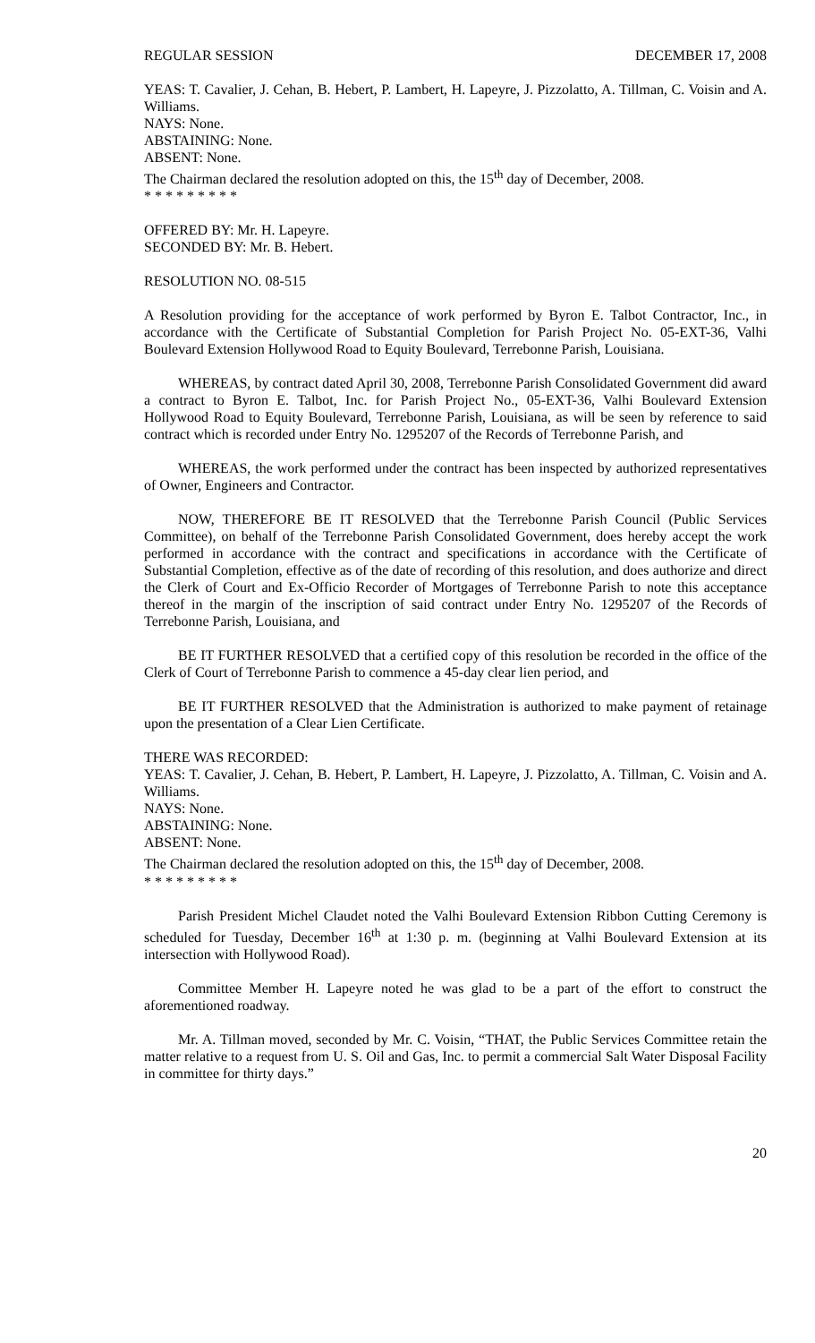REGULAR SESSION DECEMBER 17, 2008
YEAS: T. Cavalier, J. Cehan, B. Hebert, P. Lambert, H. Lapeyre, J. Pizzolatto, A. Tillman, C. Voisin and A. Williams.
NAYS: None.
ABSTAINING: None.
ABSENT: None.
The Chairman declared the resolution adopted on this, the 15<sup>th</sup> day of December, 2008.
* * * * * * * * *
OFFERED BY: Mr. H. Lapeyre.
SECONDED BY: Mr. B. Hebert.
RESOLUTION NO. 08-515
A Resolution providing for the acceptance of work performed by Byron E. Talbot Contractor, Inc., in accordance with the Certificate of Substantial Completion for Parish Project No. 05-EXT-36, Valhi Boulevard Extension Hollywood Road to Equity Boulevard, Terrebonne Parish, Louisiana.
WHEREAS, by contract dated April 30, 2008, Terrebonne Parish Consolidated Government did award a contract to Byron E. Talbot, Inc. for Parish Project No., 05-EXT-36, Valhi Boulevard Extension Hollywood Road to Equity Boulevard, Terrebonne Parish, Louisiana, as will be seen by reference to said contract which is recorded under Entry No. 1295207 of the Records of Terrebonne Parish, and
WHEREAS, the work performed under the contract has been inspected by authorized representatives of Owner, Engineers and Contractor.
NOW, THEREFORE BE IT RESOLVED that the Terrebonne Parish Council (Public Services Committee), on behalf of the Terrebonne Parish Consolidated Government, does hereby accept the work performed in accordance with the contract and specifications in accordance with the Certificate of Substantial Completion, effective as of the date of recording of this resolution, and does authorize and direct the Clerk of Court and Ex-Officio Recorder of Mortgages of Terrebonne Parish to note this acceptance thereof in the margin of the inscription of said contract under Entry No. 1295207 of the Records of Terrebonne Parish, Louisiana, and
BE IT FURTHER RESOLVED that a certified copy of this resolution be recorded in the office of the Clerk of Court of Terrebonne Parish to commence a 45-day clear lien period, and
BE IT FURTHER RESOLVED that the Administration is authorized to make payment of retainage upon the presentation of a Clear Lien Certificate.
THERE WAS RECORDED:
YEAS: T. Cavalier, J. Cehan, B. Hebert, P. Lambert, H. Lapeyre, J. Pizzolatto, A. Tillman, C. Voisin and A. Williams.
NAYS: None.
ABSTAINING: None.
ABSENT: None.
The Chairman declared the resolution adopted on this, the 15<sup>th</sup> day of December, 2008.
* * * * * * * * *
Parish President Michel Claudet noted the Valhi Boulevard Extension Ribbon Cutting Ceremony is scheduled for Tuesday, December 16<sup>th</sup> at 1:30 p. m. (beginning at Valhi Boulevard Extension at its intersection with Hollywood Road).
Committee Member H. Lapeyre noted he was glad to be a part of the effort to construct the aforementioned roadway.
Mr. A. Tillman moved, seconded by Mr. C. Voisin, “THAT, the Public Services Committee retain the matter relative to a request from U. S. Oil and Gas, Inc. to permit a commercial Salt Water Disposal Facility in committee for thirty days.”
20